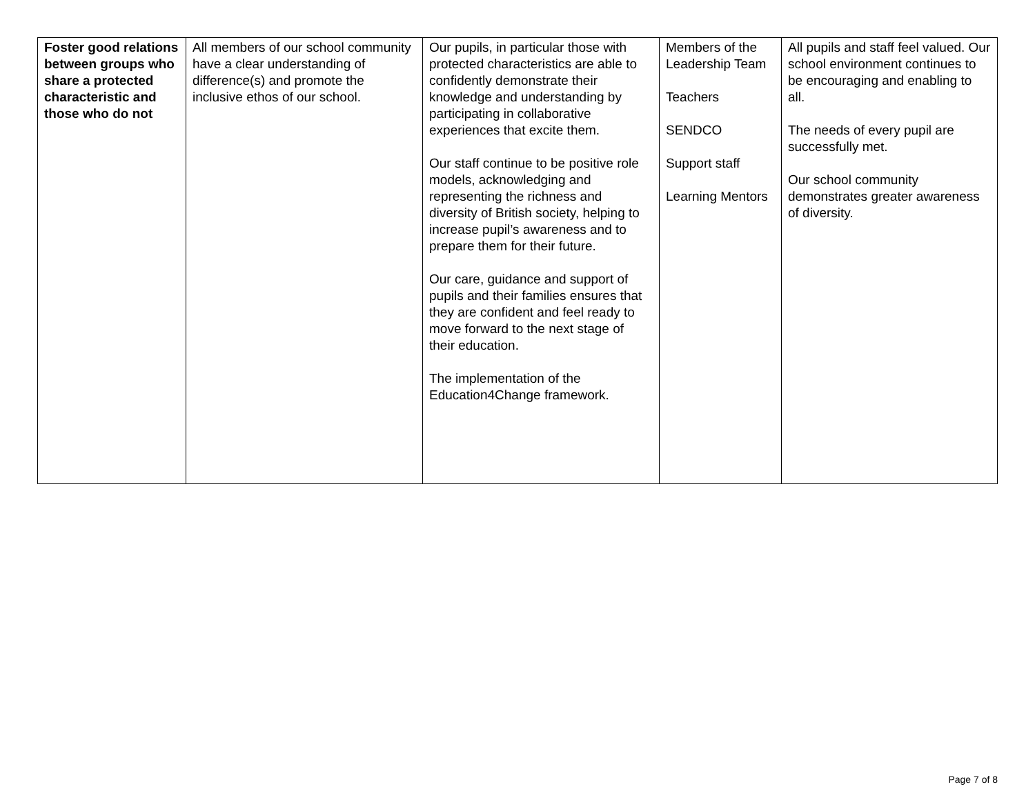| Foster good relations between groups who share a protected characteristic and those who do not | All members of our school community have a clear understanding of difference(s) and promote the inclusive ethos of our school. | Our pupils, in particular those with protected characteristics are able to confidently demonstrate their knowledge and understanding by participating in collaborative experiences that excite them. Our staff continue to be positive role models, acknowledging and representing the richness and diversity of British society, helping to increase pupil’s awareness and to prepare them for their future. Our care, guidance and support of pupils and their families ensures that they are confident and feel ready to move forward to the next stage of their education. The implementation of the Education4Change framework. | Members of the Leadership Team Teachers SENDCO Support staff Learning Mentors | All pupils and staff feel valued. Our school environment continues to be encouraging and enabling to all. The needs of every pupil are successfully met. Our school community demonstrates greater awareness of diversity. |
Page 7 of 8